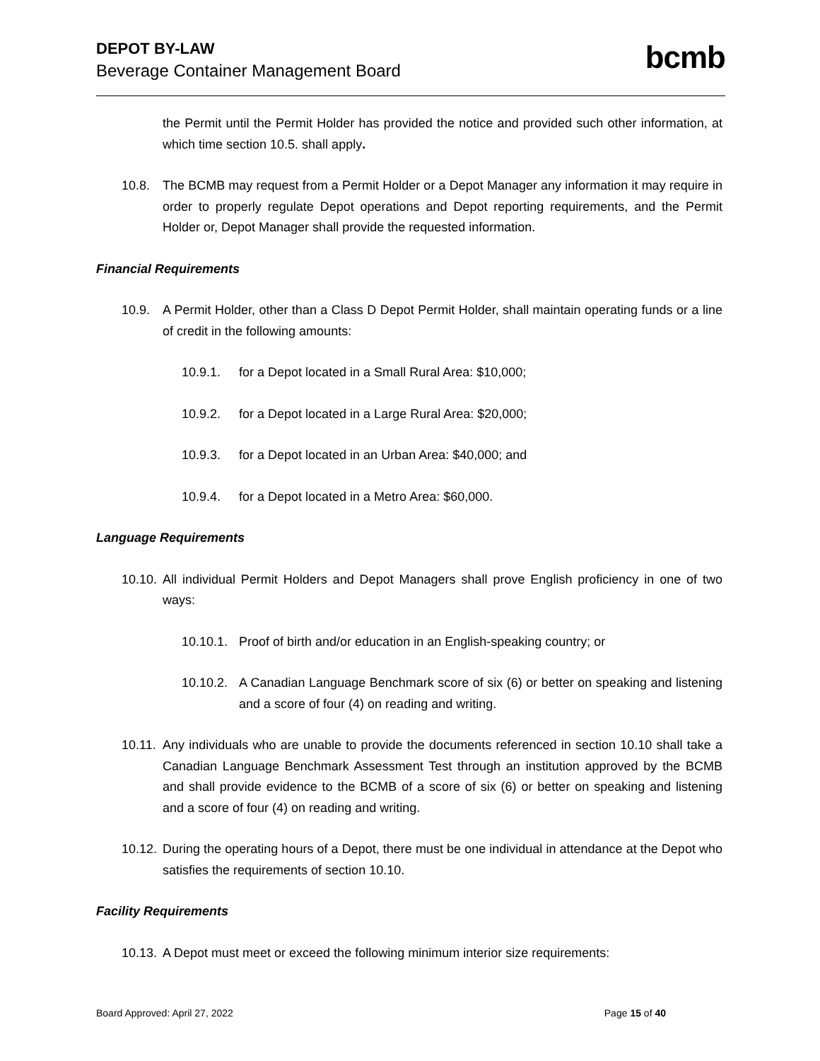DEPOT BY-LAW
Beverage Container Management Board
bcmb
the Permit until the Permit Holder has provided the notice and provided such other information, at which time section 10.5. shall apply.
10.8. The BCMB may request from a Permit Holder or a Depot Manager any information it may require in order to properly regulate Depot operations and Depot reporting requirements, and the Permit Holder or, Depot Manager shall provide the requested information.
Financial Requirements
10.9. A Permit Holder, other than a Class D Depot Permit Holder, shall maintain operating funds or a line of credit in the following amounts:
10.9.1. for a Depot located in a Small Rural Area: $10,000;
10.9.2. for a Depot located in a Large Rural Area: $20,000;
10.9.3. for a Depot located in an Urban Area: $40,000; and
10.9.4. for a Depot located in a Metro Area: $60,000.
Language Requirements
10.10. All individual Permit Holders and Depot Managers shall prove English proficiency in one of two ways:
10.10.1.
Proof of birth and/or education in an English-speaking country; or
10.10.2.
A Canadian Language Benchmark score of six (6) or better on speaking and listening and a score of four (4) on reading and writing.
10.11. Any individuals who are unable to provide the documents referenced in section 10.10 shall take a Canadian Language Benchmark Assessment Test through an institution approved by the BCMB and shall provide evidence to the BCMB of a score of six (6) or better on speaking and listening and a score of four (4) on reading and writing.
10.12. During the operating hours of a Depot, there must be one individual in attendance at the Depot who satisfies the requirements of section 10.10.
Facility Requirements
10.13. A Depot must meet or exceed the following minimum interior size requirements:
Board Approved: April 27, 2022 Page 15 of 40